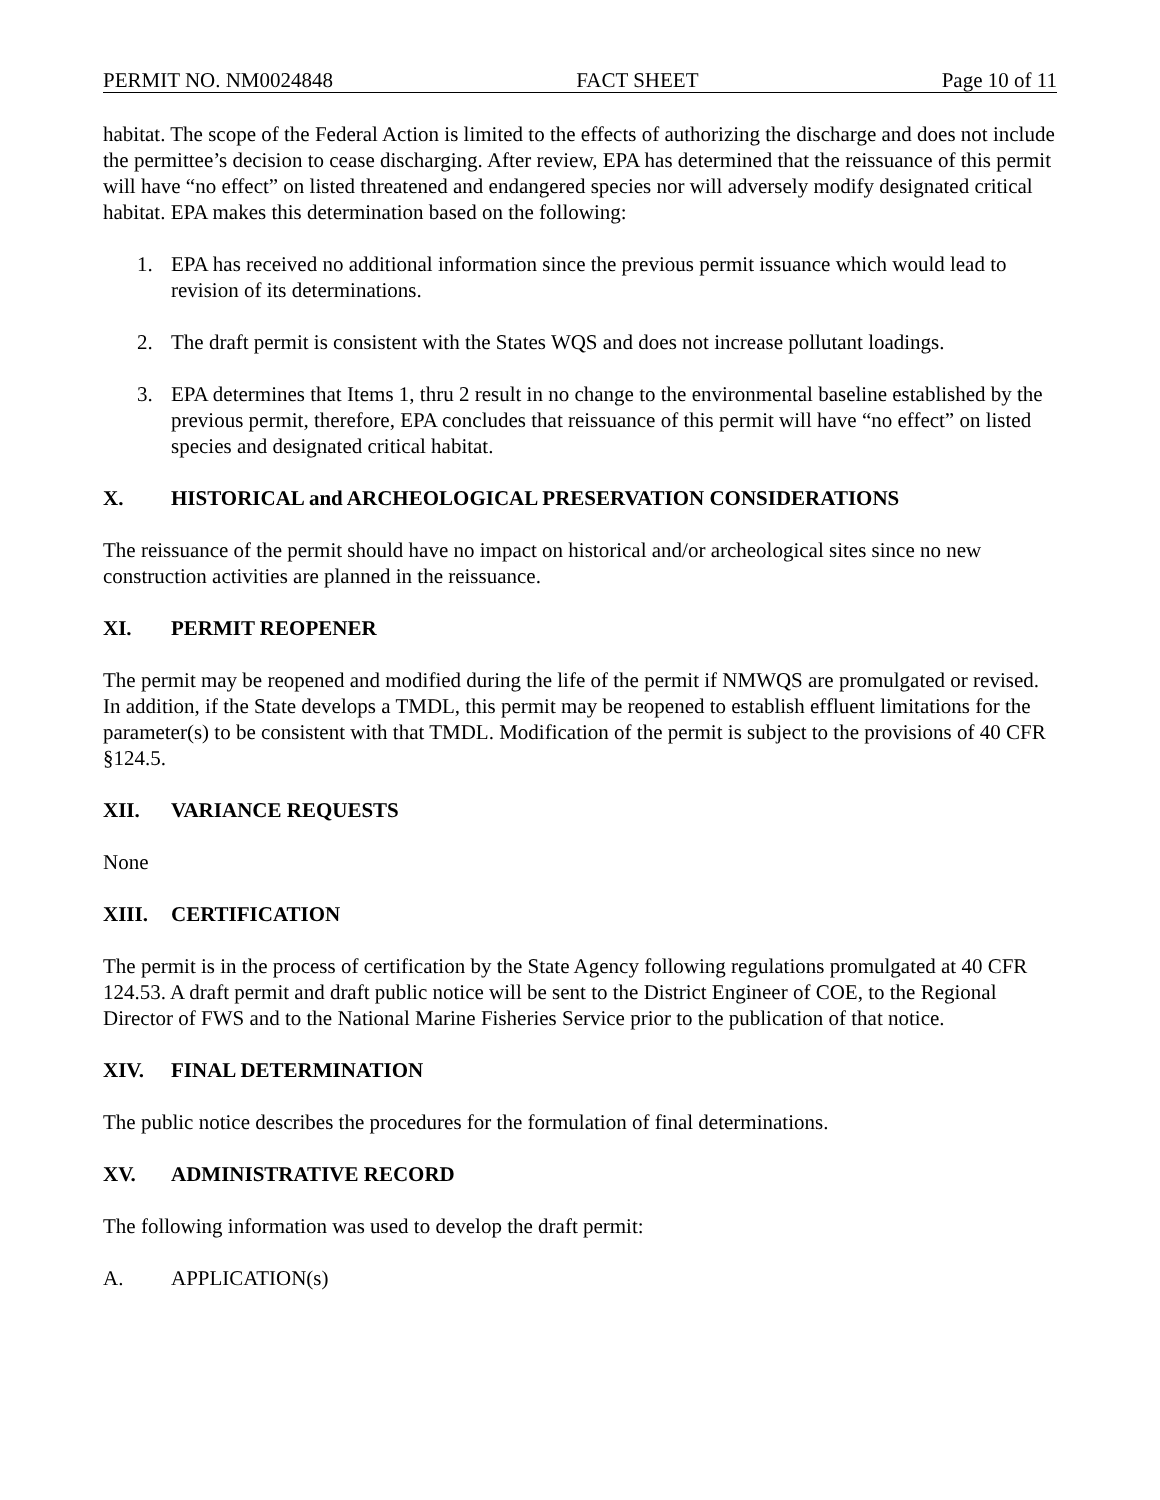PERMIT NO. NM0024848 FACT SHEET Page 10 of 11
habitat. The scope of the Federal Action is limited to the effects of authorizing the discharge and does not include the permittee’s decision to cease discharging. After review, EPA has determined that the reissuance of this permit will have “no effect” on listed threatened and endangered species nor will adversely modify designated critical habitat. EPA makes this determination based on the following:
1. EPA has received no additional information since the previous permit issuance which would lead to revision of its determinations.
2. The draft permit is consistent with the States WQS and does not increase pollutant loadings.
3. EPA determines that Items 1, thru 2 result in no change to the environmental baseline established by the previous permit, therefore, EPA concludes that reissuance of this permit will have “no effect” on listed species and designated critical habitat.
X. HISTORICAL and ARCHEOLOGICAL PRESERVATION CONSIDERATIONS
The reissuance of the permit should have no impact on historical and/or archeological sites since no new construction activities are planned in the reissuance.
XI. PERMIT REOPENER
The permit may be reopened and modified during the life of the permit if NMWQS are promulgated or revised. In addition, if the State develops a TMDL, this permit may be reopened to establish effluent limitations for the parameter(s) to be consistent with that TMDL. Modification of the permit is subject to the provisions of 40 CFR §124.5.
XII. VARIANCE REQUESTS
None
XIII. CERTIFICATION
The permit is in the process of certification by the State Agency following regulations promulgated at 40 CFR 124.53. A draft permit and draft public notice will be sent to the District Engineer of COE, to the Regional Director of FWS and to the National Marine Fisheries Service prior to the publication of that notice.
XIV. FINAL DETERMINATION
The public notice describes the procedures for the formulation of final determinations.
XV. ADMINISTRATIVE RECORD
The following information was used to develop the draft permit:
A. APPLICATION(s)